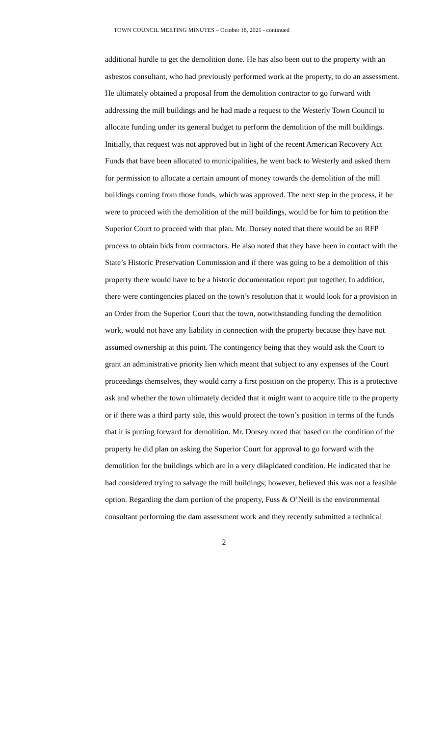TOWN COUNCIL MEETING MINUTES – October 18, 2021 - continued
additional hurdle to get the demolition done. He has also been out to the property with an asbestos consultant, who had previously performed work at the property, to do an assessment. He ultimately obtained a proposal from the demolition contractor to go forward with addressing the mill buildings and he had made a request to the Westerly Town Council to allocate funding under its general budget to perform the demolition of the mill buildings. Initially, that request was not approved but in light of the recent American Recovery Act Funds that have been allocated to municipalities, he went back to Westerly and asked them for permission to allocate a certain amount of money towards the demolition of the mill buildings coming from those funds, which was approved. The next step in the process, if he were to proceed with the demolition of the mill buildings, would be for him to petition the Superior Court to proceed with that plan. Mr. Dorsey noted that there would be an RFP process to obtain bids from contractors. He also noted that they have been in contact with the State’s Historic Preservation Commission and if there was going to be a demolition of this property there would have to be a historic documentation report put together. In addition, there were contingencies placed on the town’s resolution that it would look for a provision in an Order from the Superior Court that the town, notwithstanding funding the demolition work, would not have any liability in connection with the property because they have not assumed ownership at this point. The contingency being that they would ask the Court to grant an administrative priority lien which meant that subject to any expenses of the Court proceedings themselves, they would carry a first position on the property. This is a protective ask and whether the town ultimately decided that it might want to acquire title to the property or if there was a third party sale, this would protect the town’s position in terms of the funds that it is putting forward for demolition. Mr. Dorsey noted that based on the condition of the property he did plan on asking the Superior Court for approval to go forward with the demolition for the buildings which are in a very dilapidated condition. He indicated that he had considered trying to salvage the mill buildings; however, believed this was not a feasible option. Regarding the dam portion of the property, Fuss & O’Neill is the environmental consultant performing the dam assessment work and they recently submitted a technical
2